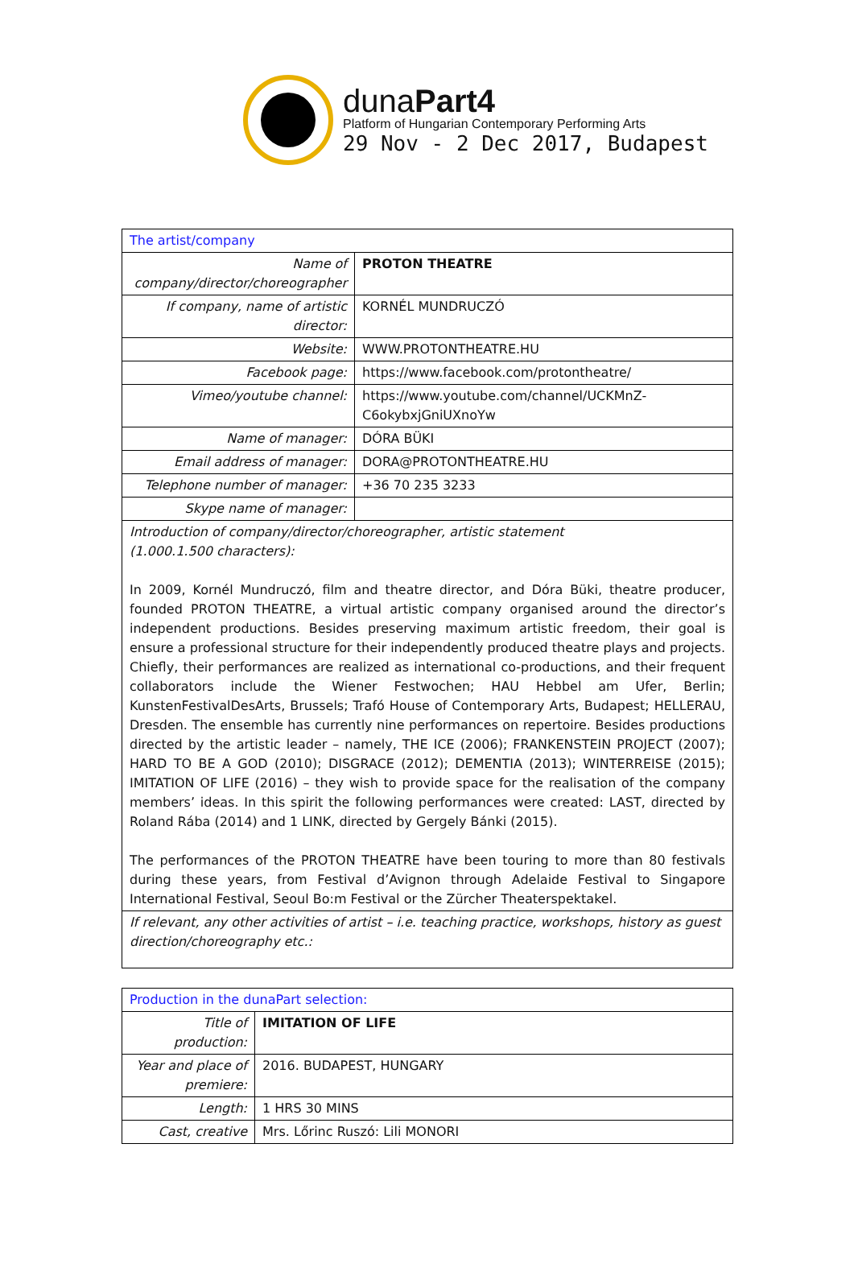dunaPart4
Platform of Hungarian Contemporary Performing Arts
29 Nov - 2 Dec 2017, Budapest
| The artist/company | |
| Name of company/director/choreographer | PROTON THEATRE |
| If company, name of artistic director: | KORNÉL MUNDRUCZÓ |
| Website: | WWW.PROTONTHEATRE.HU |
| Facebook page: | https://www.facebook.com/protontheatre/ |
| Vimeo/youtube channel: | https://www.youtube.com/channel/UCKMnZ-C6okybxjGniUXnoYw |
| Name of manager: | DÓRA BÜKI |
| Email address of manager: | DORA@PROTONTHEATRE.HU |
| Telephone number of manager: | +36 70 235 3233 |
| Skype name of manager: | |
| Introduction of company/director/choreographer, artistic statement (1.000.1.500 characters): In 2009, Kornél Mundruczó, film and theatre director, and Dóra Büki, theatre producer, founded PROTON THEATRE, a virtual artistic company organised around the director’s independent productions. Besides preserving maximum artistic freedom, their goal is ensure a professional structure for their independently produced theatre plays and projects. Chiefly, their performances are realized as international co-productions, and their frequent collaborators include the Wiener Festwochen; HAU Hebbel am Ufer, Berlin; KunstenFestivalDesArts, Brussels; Trafó House of Contemporary Arts, Budapest; HELLERAU, Dresden. The ensemble has currently nine performances on repertoire. Besides productions directed by the artistic leader – namely, THE ICE (2006); FRANKENSTEIN PROJECT (2007); HARD TO BE A GOD (2010); DISGRACE (2012); DEMENTIA (2013); WINTERREISE (2015); IMITATION OF LIFE (2016) – they wish to provide space for the realisation of the company members’ ideas. In this spirit the following performances were created: LAST, directed by Roland Rába (2014) and 1 LINK, directed by Gergely Bánki (2015). The performances of the PROTON THEATRE have been touring to more than 80 festivals during these years, from Festival d’Avignon through Adelaide Festival to Singapore International Festival, Seoul Bo:m Festival or the Zürcher Theaterspektakel. | |
| If relevant, any other activities of artist – i.e. teaching practice, workshops, history as guest direction/choreography etc.: | |
| Production in the dunaPart selection: | |
| Title of production: | IMITATION OF LIFE |
| Year and place of premiere: | 2016. BUDAPEST, HUNGARY |
| Length: | 1 HRS 30 MINS |
| Cast, creative | Mrs. Lőrinc Ruszó: Lili MONORI |